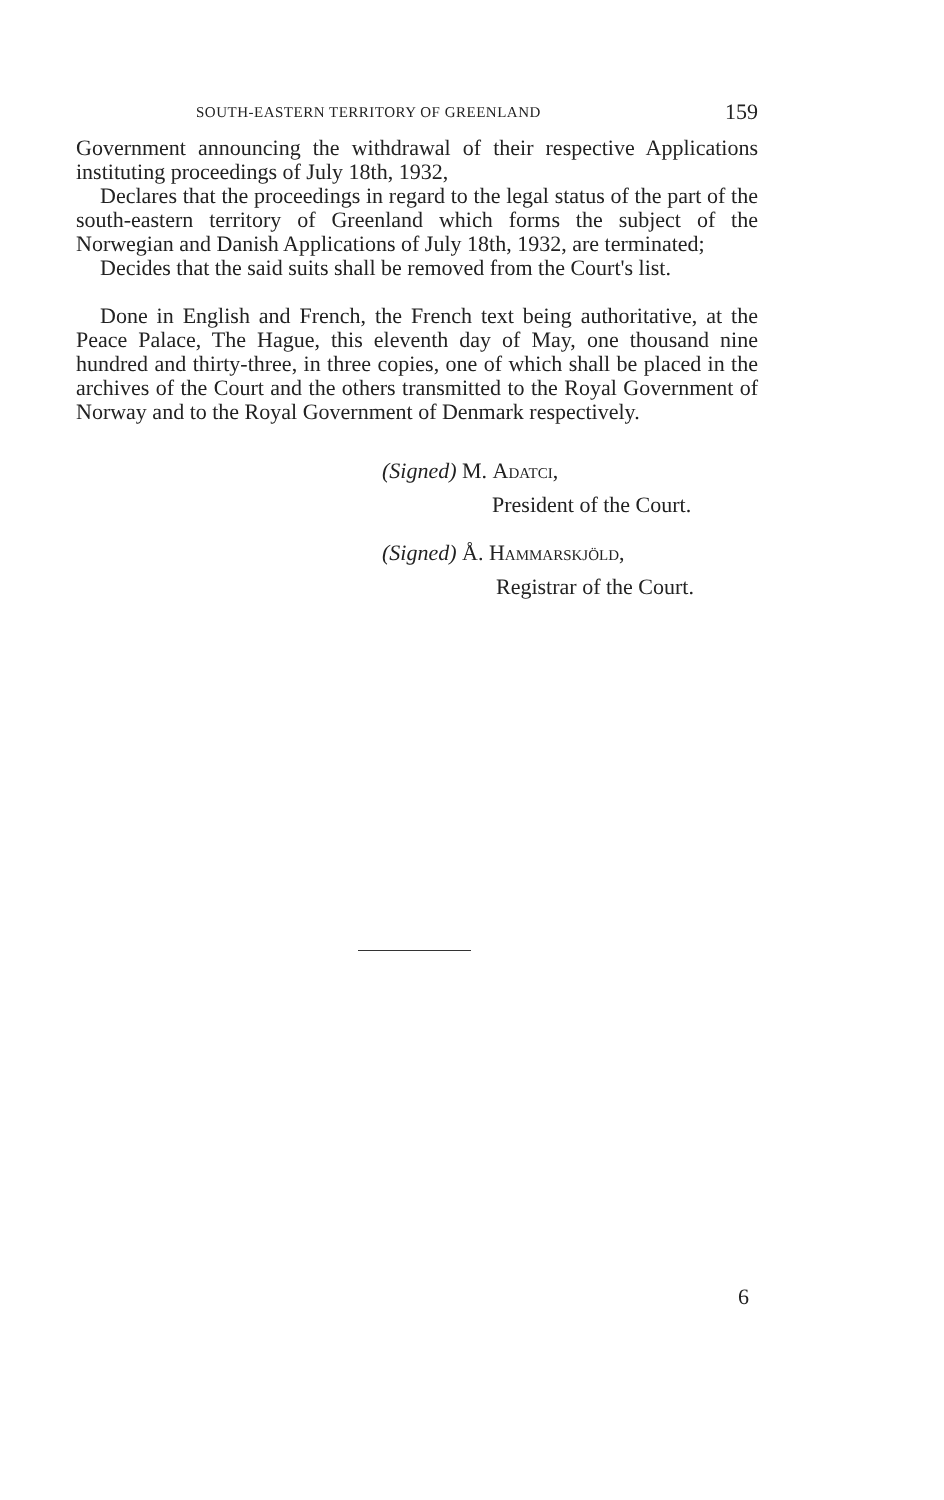SOUTH-EASTERN TERRITORY OF GREENLAND 159
Government announcing the withdrawal of their respective Applications instituting proceedings of July 18th, 1932,
Declares that the proceedings in regard to the legal status of the part of the south-eastern territory of Greenland which forms the subject of the Norwegian and Danish Applications of July 18th, 1932, are terminated;
Decides that the said suits shall be removed from the Court's list.
Done in English and French, the French text being authoritative, at the Peace Palace, The Hague, this eleventh day of May, one thousand nine hundred and thirty-three, in three copies, one of which shall be placed in the archives of the Court and the others transmitted to the Royal Government of Norway and to the Royal Government of Denmark respectively.
(Signed) M. Adatci,
President of the Court.
(Signed) Å. Hammarskjöld,
Registrar of the Court.
6